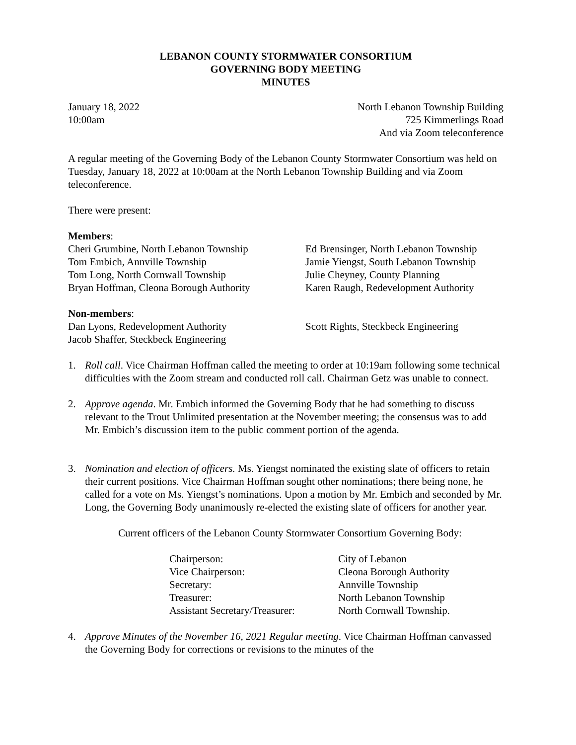LEBANON COUNTY STORMWATER CONSORTIUM
GOVERNING BODY MEETING
MINUTES
January 18, 2022
10:00am
North Lebanon Township Building
725 Kimmerlings Road
And via Zoom teleconference
A regular meeting of the Governing Body of the Lebanon County Stormwater Consortium was held on Tuesday, January 18, 2022 at 10:00am at the North Lebanon Township Building and via Zoom teleconference.
There were present:
Members:
Cheri Grumbine, North Lebanon Township
Ed Brensinger, North Lebanon Township
Tom Embich, Annville Township
Jamie Yiengst, South Lebanon Township
Tom Long, North Cornwall Township
Julie Cheyney, County Planning
Bryan Hoffman, Cleona Borough Authority
Karen Raugh, Redevelopment Authority
Non-members:
Dan Lyons, Redevelopment Authority
Scott Rights, Steckbeck Engineering
Jacob Shaffer, Steckbeck Engineering
1. Roll call. Vice Chairman Hoffman called the meeting to order at 10:19am following some technical difficulties with the Zoom stream and conducted roll call. Chairman Getz was unable to connect.
2. Approve agenda. Mr. Embich informed the Governing Body that he had something to discuss relevant to the Trout Unlimited presentation at the November meeting; the consensus was to add Mr. Embich’s discussion item to the public comment portion of the agenda.
3. Nomination and election of officers. Ms. Yiengst nominated the existing slate of officers to retain their current positions. Vice Chairman Hoffman sought other nominations; there being none, he called for a vote on Ms. Yiengst’s nominations. Upon a motion by Mr. Embich and seconded by Mr. Long, the Governing Body unanimously re-elected the existing slate of officers for another year.
Current officers of the Lebanon County Stormwater Consortium Governing Body:
Chairperson:
City of Lebanon
Vice Chairperson:
Cleona Borough Authority
Secretary:
Annville Township
Treasurer:
North Lebanon Township
Assistant Secretary/Treasurer:
North Cornwall Township.
4. Approve Minutes of the November 16, 2021 Regular meeting. Vice Chairman Hoffman canvassed the Governing Body for corrections or revisions to the minutes of the